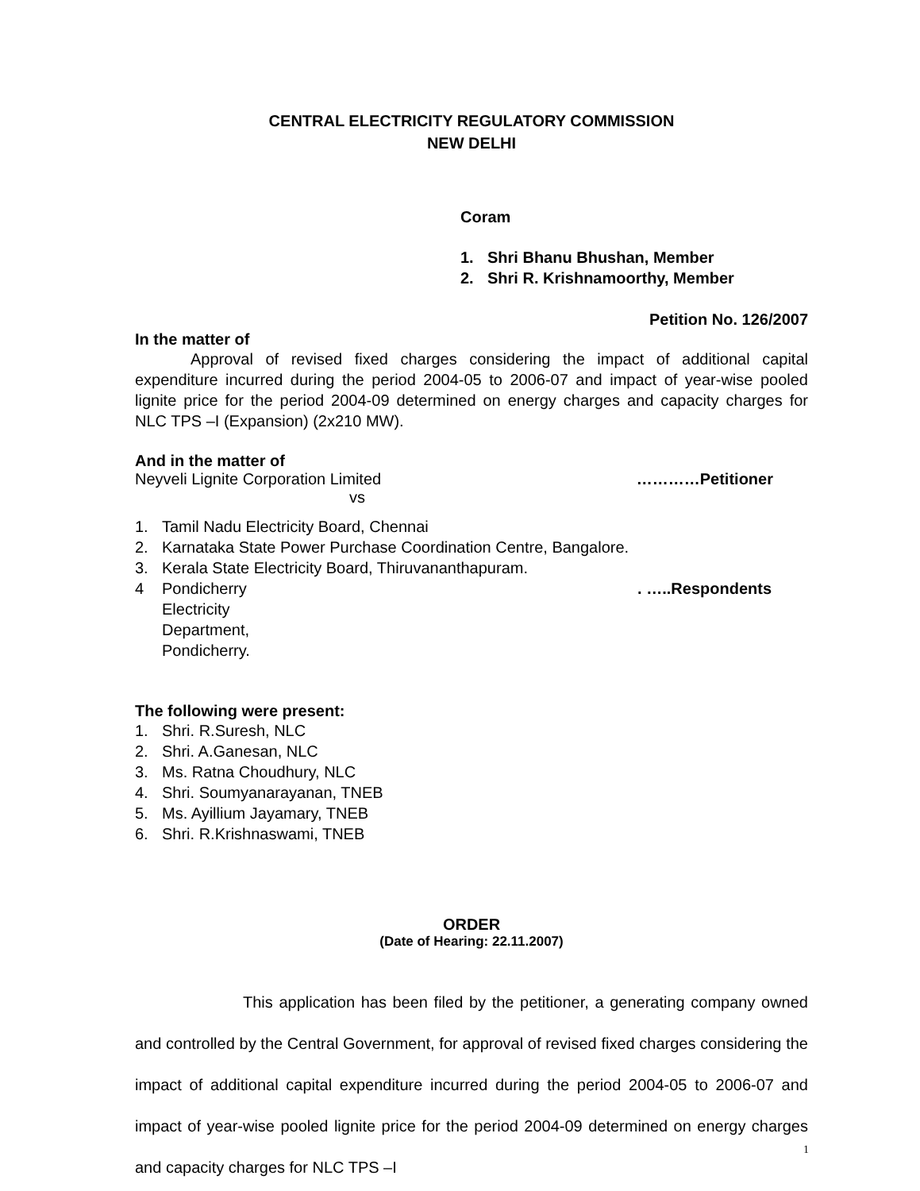CENTRAL ELECTRICITY REGULATORY COMMISSION
NEW DELHI
Coram
1. Shri Bhanu Bhushan, Member
2. Shri R. Krishnamoorthy, Member
Petition No. 126/2007
In the matter of
Approval of revised fixed charges considering the impact of additional capital expenditure incurred during the period 2004-05 to 2006-07 and impact of year-wise pooled lignite price for the period 2004-09 determined on energy charges and capacity charges for NLC TPS –I (Expansion) (2x210 MW).
And in the matter of
Neyveli Lignite Corporation Limited …………Petitioner
vs
1. Tamil Nadu Electricity Board, Chennai
2. Karnataka State Power Purchase Coordination Centre, Bangalore.
3. Kerala State Electricity Board, Thiruvananthapuram.
4 Pondicherry Electricity Department, Pondicherry. . …..Respondents
The following were present:
1. Shri. R.Suresh, NLC
2. Shri. A.Ganesan, NLC
3. Ms. Ratna Choudhury, NLC
4. Shri. Soumyanarayanan, TNEB
5. Ms. Ayillium Jayamary, TNEB
6. Shri. R.Krishnaswami, TNEB
ORDER
(Date of Hearing: 22.11.2007)
This application has been filed by the petitioner, a generating company owned and controlled by the Central Government, for approval of revised fixed charges considering the impact of additional capital expenditure incurred during the period 2004-05 to 2006-07 and impact of year-wise pooled lignite price for the period 2004-09 determined on energy charges and capacity charges for NLC TPS –I
1